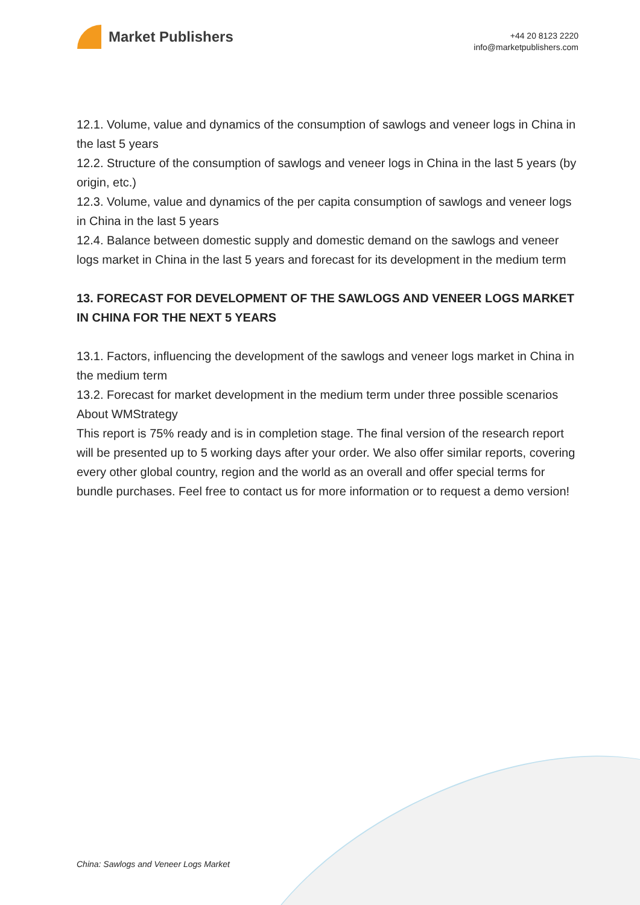Market Publishers
+44 20 8123 2220
info@marketpublishers.com
12.1. Volume, value and dynamics of the consumption of sawlogs and veneer logs in China in the last 5 years
12.2. Structure of the consumption of sawlogs and veneer logs in China in the last 5 years (by origin, etc.)
12.3. Volume, value and dynamics of the per capita consumption of sawlogs and veneer logs in China in the last 5 years
12.4. Balance between domestic supply and domestic demand on the sawlogs and veneer logs market in China in the last 5 years and forecast for its development in the medium term
13. FORECAST FOR DEVELOPMENT OF THE SAWLOGS AND VENEER LOGS MARKET IN CHINA FOR THE NEXT 5 YEARS
13.1. Factors, influencing the development of the sawlogs and veneer logs market in China in the medium term
13.2. Forecast for market development in the medium term under three possible scenarios
About WMStrategy
This report is 75% ready and is in completion stage. The final version of the research report will be presented up to 5 working days after your order. We also offer similar reports, covering every other global country, region and the world as an overall and offer special terms for bundle purchases. Feel free to contact us for more information or to request a demo version!
China: Sawlogs and Veneer Logs Market